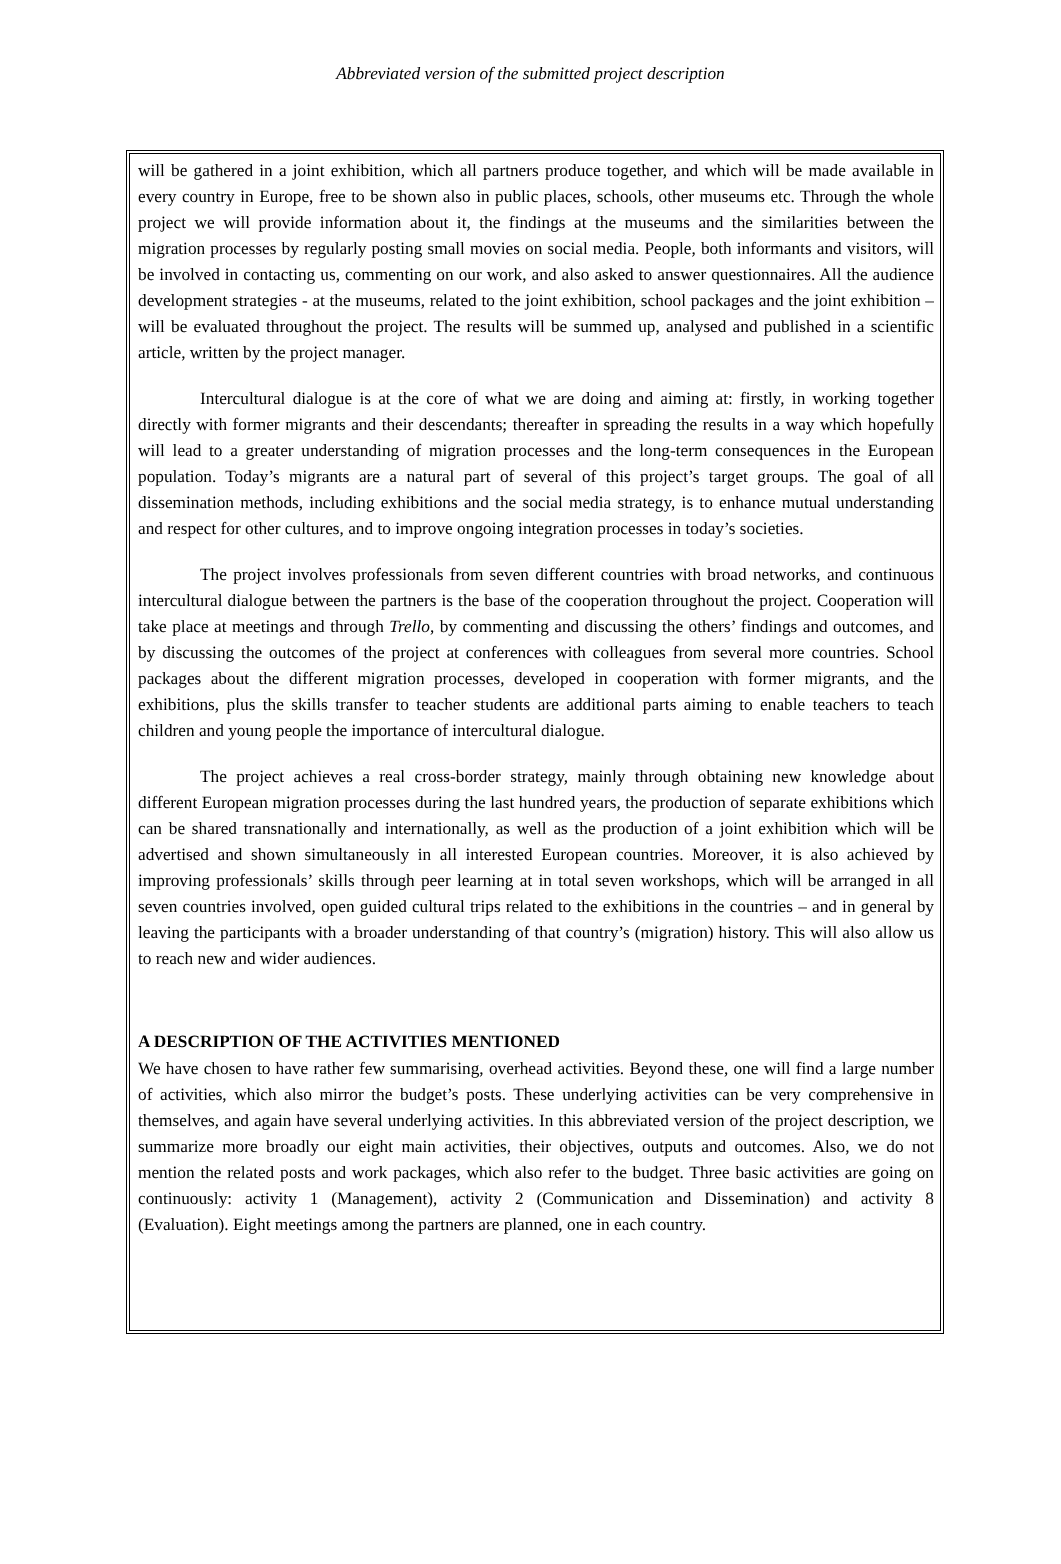Abbreviated version of the submitted project description
will be gathered in a joint exhibition, which all partners produce together, and which will be made available in every country in Europe, free to be shown also in public places, schools, other museums etc. Through the whole project we will provide information about it, the findings at the museums and the similarities between the migration processes by regularly posting small movies on social media. People, both informants and visitors, will be involved in contacting us, commenting on our work, and also asked to answer questionnaires. All the audience development strategies - at the museums, related to the joint exhibition, school packages and the joint exhibition – will be evaluated throughout the project. The results will be summed up, analysed and published in a scientific article, written by the project manager.
Intercultural dialogue is at the core of what we are doing and aiming at: firstly, in working together directly with former migrants and their descendants; thereafter in spreading the results in a way which hopefully will lead to a greater understanding of migration processes and the long-term consequences in the European population. Today’s migrants are a natural part of several of this project’s target groups. The goal of all dissemination methods, including exhibitions and the social media strategy, is to enhance mutual understanding and respect for other cultures, and to improve ongoing integration processes in today’s societies.
The project involves professionals from seven different countries with broad networks, and continuous intercultural dialogue between the partners is the base of the cooperation throughout the project. Cooperation will take place at meetings and through Trello, by commenting and discussing the others’ findings and outcomes, and by discussing the outcomes of the project at conferences with colleagues from several more countries. School packages about the different migration processes, developed in cooperation with former migrants, and the exhibitions, plus the skills transfer to teacher students are additional parts aiming to enable teachers to teach children and young people the importance of intercultural dialogue.
The project achieves a real cross-border strategy, mainly through obtaining new knowledge about different European migration processes during the last hundred years, the production of separate exhibitions which can be shared transnationally and internationally, as well as the production of a joint exhibition which will be advertised and shown simultaneously in all interested European countries. Moreover, it is also achieved by improving professionals’ skills through peer learning at in total seven workshops, which will be arranged in all seven countries involved, open guided cultural trips related to the exhibitions in the countries – and in general by leaving the participants with a broader understanding of that country’s (migration) history. This will also allow us to reach new and wider audiences.
A DESCRIPTION OF THE ACTIVITIES MENTIONED
We have chosen to have rather few summarising, overhead activities. Beyond these, one will find a large number of activities, which also mirror the budget’s posts. These underlying activities can be very comprehensive in themselves, and again have several underlying activities. In this abbreviated version of the project description, we summarize more broadly our eight main activities, their objectives, outputs and outcomes. Also, we do not mention the related posts and work packages, which also refer to the budget. Three basic activities are going on continuously: activity 1 (Management), activity 2 (Communication and Dissemination) and activity 8 (Evaluation). Eight meetings among the partners are planned, one in each country.